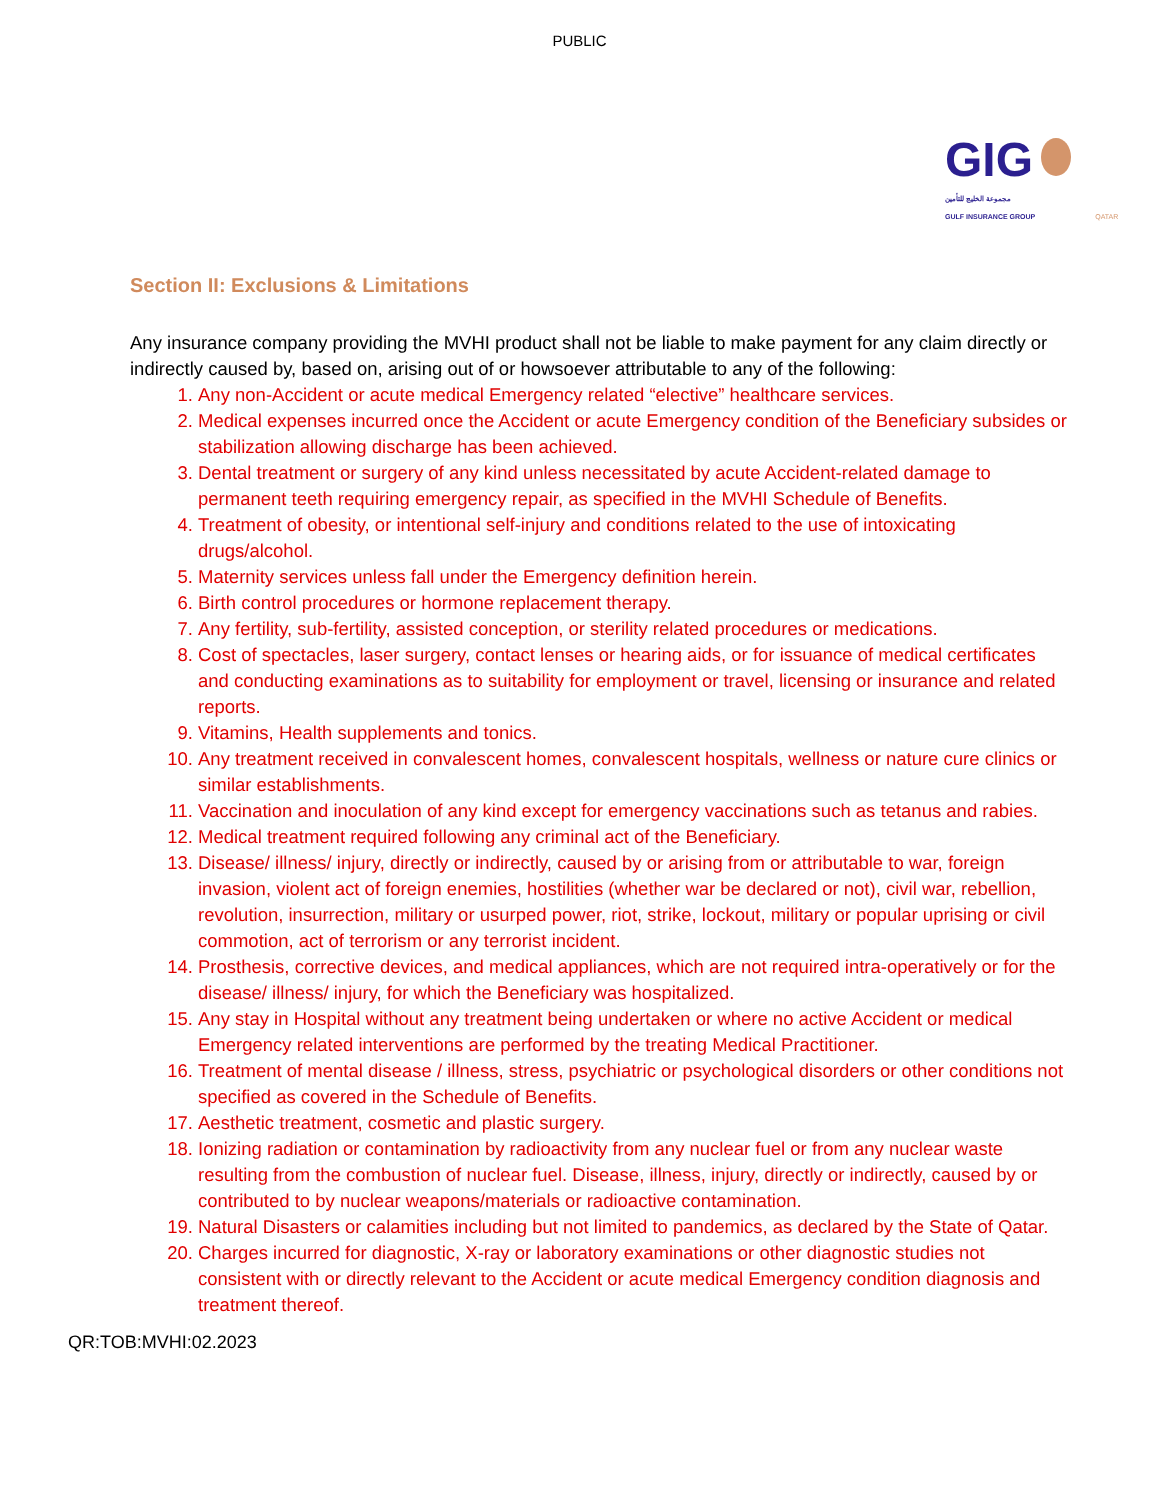PUBLIC
GIG
مجموعة الخليج للتأمين
GULF INSURANCE GROUP QATAR
Section II: Exclusions & Limitations
Any insurance company providing the MVHI product shall not be liable to make payment for any claim directly or indirectly caused by, based on, arising out of or howsoever attributable to any of the following:
1. Any non-Accident or acute medical Emergency related “elective” healthcare services.
2. Medical expenses incurred once the Accident or acute Emergency condition of the Beneficiary subsides or stabilization allowing discharge has been achieved.
3. Dental treatment or surgery of any kind unless necessitated by acute Accident-related damage to permanent teeth requiring emergency repair, as specified in the MVHI Schedule of Benefits.
4. Treatment of obesity, or intentional self-injury and conditions related to the use of intoxicating drugs/alcohol.
5. Maternity services unless fall under the Emergency definition herein.
6. Birth control procedures or hormone replacement therapy.
7. Any fertility, sub-fertility, assisted conception, or sterility related procedures or medications.
8. Cost of spectacles, laser surgery, contact lenses or hearing aids, or for issuance of medical certificates and conducting examinations as to suitability for employment or travel, licensing or insurance and related reports.
9. Vitamins, Health supplements and tonics.
10. Any treatment received in convalescent homes, convalescent hospitals, wellness or nature cure clinics or similar establishments.
11. Vaccination and inoculation of any kind except for emergency vaccinations such as tetanus and rabies.
12. Medical treatment required following any criminal act of the Beneficiary.
13. Disease/ illness/ injury, directly or indirectly, caused by or arising from or attributable to war, foreign invasion, violent act of foreign enemies, hostilities (whether war be declared or not), civil war, rebellion, revolution, insurrection, military or usurped power, riot, strike, lockout, military or popular uprising or civil commotion, act of terrorism or any terrorist incident.
14. Prosthesis, corrective devices, and medical appliances, which are not required intra-operatively or for the disease/ illness/ injury, for which the Beneficiary was hospitalized.
15. Any stay in Hospital without any treatment being undertaken or where no active Accident or medical Emergency related interventions are performed by the treating Medical Practitioner.
16. Treatment of mental disease / illness, stress, psychiatric or psychological disorders or other conditions not specified as covered in the Schedule of Benefits.
17. Aesthetic treatment, cosmetic and plastic surgery.
18. Ionizing radiation or contamination by radioactivity from any nuclear fuel or from any nuclear waste resulting from the combustion of nuclear fuel. Disease, illness, injury, directly or indirectly, caused by or contributed to by nuclear weapons/materials or radioactive contamination.
19. Natural Disasters or calamities including but not limited to pandemics, as declared by the State of Qatar.
20. Charges incurred for diagnostic, X-ray or laboratory examinations or other diagnostic studies not consistent with or directly relevant to the Accident or acute medical Emergency condition diagnosis and treatment thereof.
QR:TOB:MVHI:02.2023